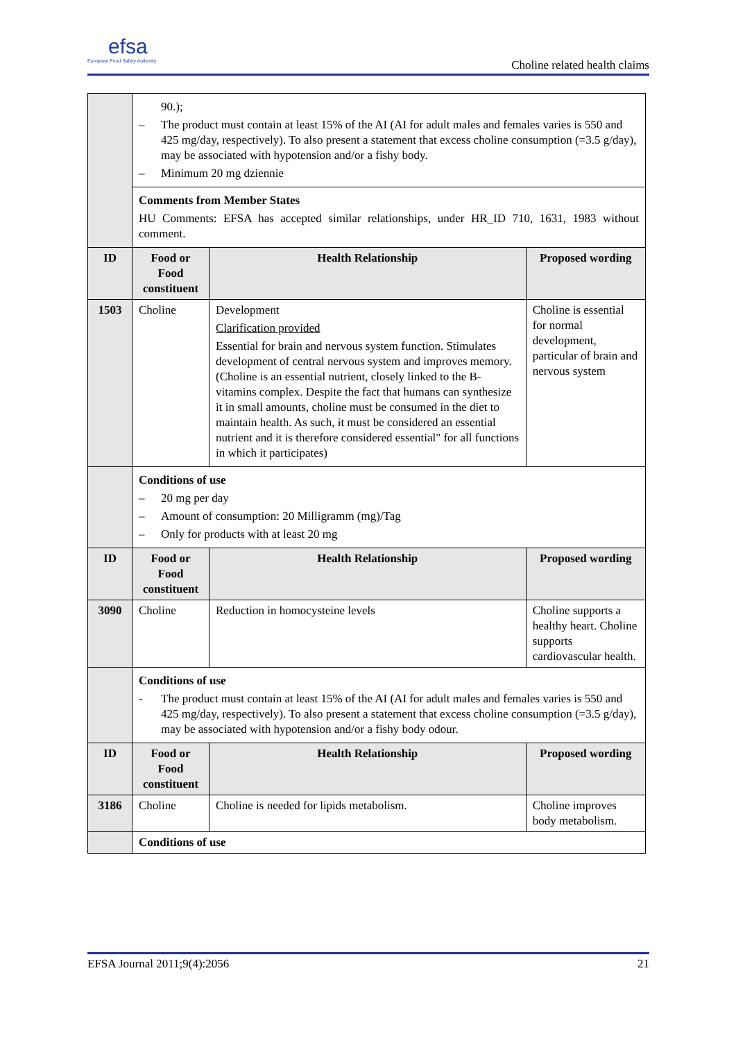efsa
European Food Safety Authority
Choline related health claims
| | 90.); – The product must contain at least 15% of the AI (AI for adult males and females varies is 550 and 425 mg/day, respectively). To also present a statement that excess choline consumption (=3.5 g/day), may be associated with hypotension and/or a fishy body. – Minimum 20 mg dziennie | | |
| | Comments from Member States HU Comments: EFSA has accepted similar relationships, under HR_ID 710, 1631, 1983 without comment. | | |
| ID | Food or Food constituent | Health Relationship | Proposed wording |
| 1503 | Choline | Development Clarification provided Essential for brain and nervous system function. Stimulates development of central nervous system and improves memory. (Choline is an essential nutrient, closely linked to the B-vitamins complex. Despite the fact that humans can synthesize it in small amounts, choline must be consumed in the diet to maintain health. As such, it must be considered an essential nutrient and it is therefore considered essential" for all functions in which it participates) | Choline is essential for normal development, particular of brain and nervous system |
| | Conditions of use – 20 mg per day – Amount of consumption: 20 Milligramm (mg)/Tag – Only for products with at least 20 mg | | |
| ID | Food or Food constituent | Health Relationship | Proposed wording |
| 3090 | Choline | Reduction in homocysteine levels | Choline supports a healthy heart. Choline supports cardiovascular health. |
| | Conditions of use - The product must contain at least 15% of the AI (AI for adult males and females varies is 550 and 425 mg/day, respectively). To also present a statement that excess choline consumption (=3.5 g/day), may be associated with hypotension and/or a fishy body odour. | | |
| ID | Food or Food constituent | Health Relationship | Proposed wording |
| 3186 | Choline | Choline is needed for lipids metabolism. | Choline improves body metabolism. |
| | Conditions of use | | |
EFSA Journal 2011;9(4):2056 21